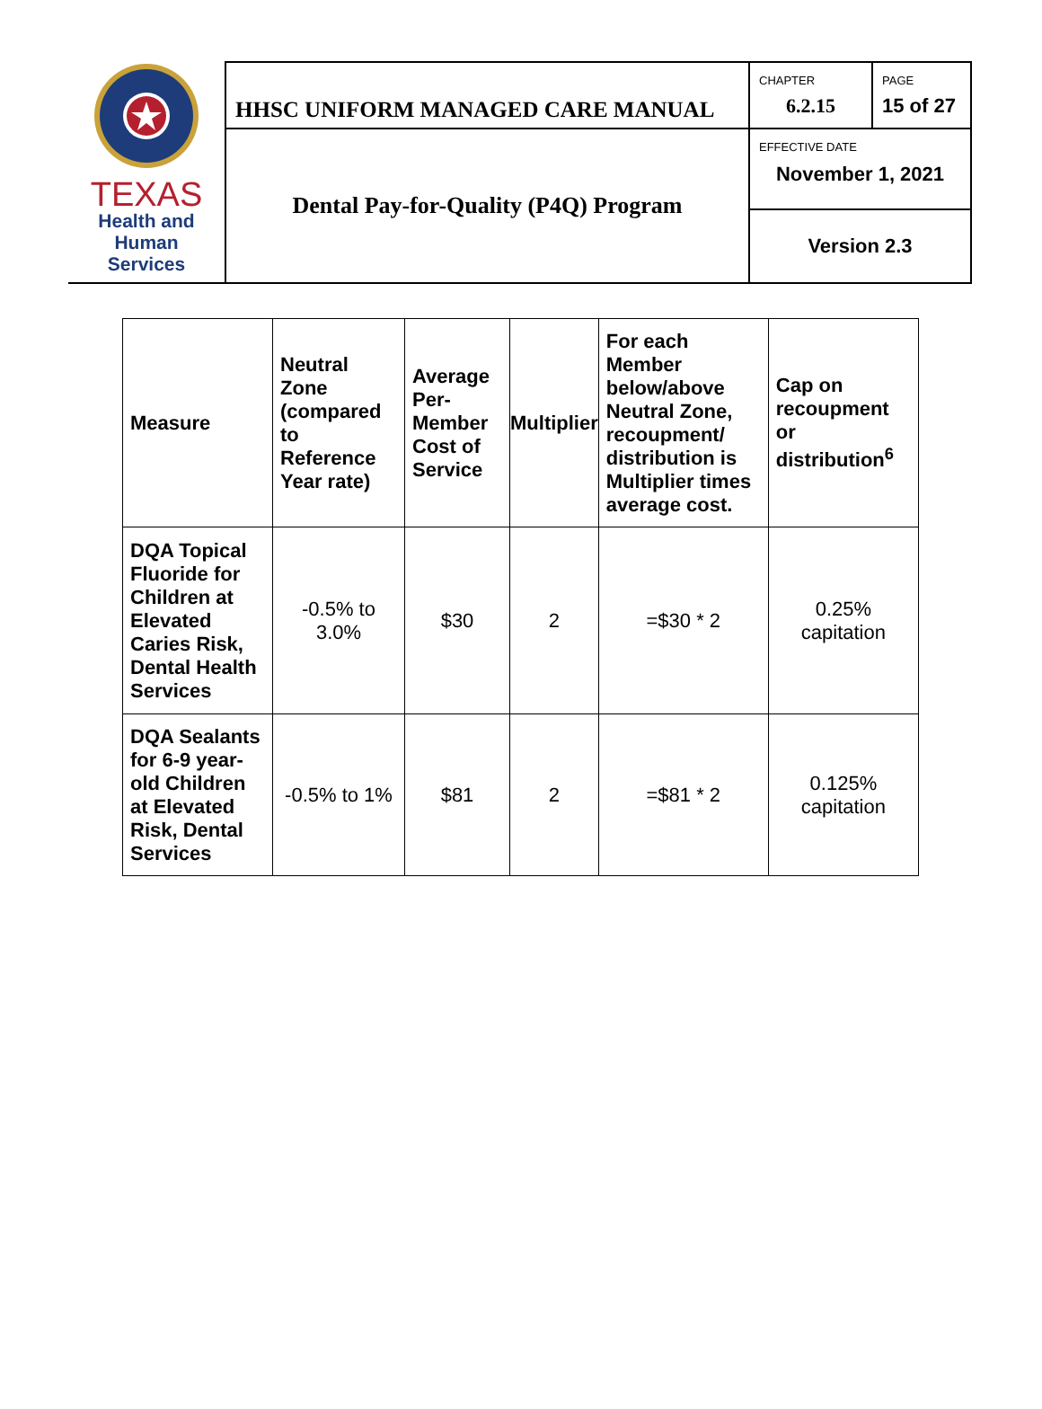| TEXAS Health and Human Services | HHSC UNIFORM MANAGED CARE MANUAL | CHAPTER 6.2.15 | PAGE 15 of 27 |
| | Dental Pay-for-Quality (P4Q) Program | EFFECTIVE DATE November 1, 2021 | |
| | | Version 2.3 | |
| Measure | Neutral Zone (compared to Reference Year rate) | Average Per-Member Cost of Service | Multiplier | For each Member below/above Neutral Zone, recoupment/ distribution is Multiplier times average cost. | Cap on recoupment or distribution<sup>6</sup> |
| --- | --- | --- | --- | --- | --- |
| DQA Topical Fluoride for Children at Elevated Caries Risk, Dental Health Services | -0.5% to 3.0% | $30 | 2 | =$30 * 2 | 0.25% capitation |
| DQA Sealants for 6-9 year-old Children at Elevated Risk, Dental Services | -0.5% to 1% | $81 | 2 | =$81 * 2 | 0.125% capitation |